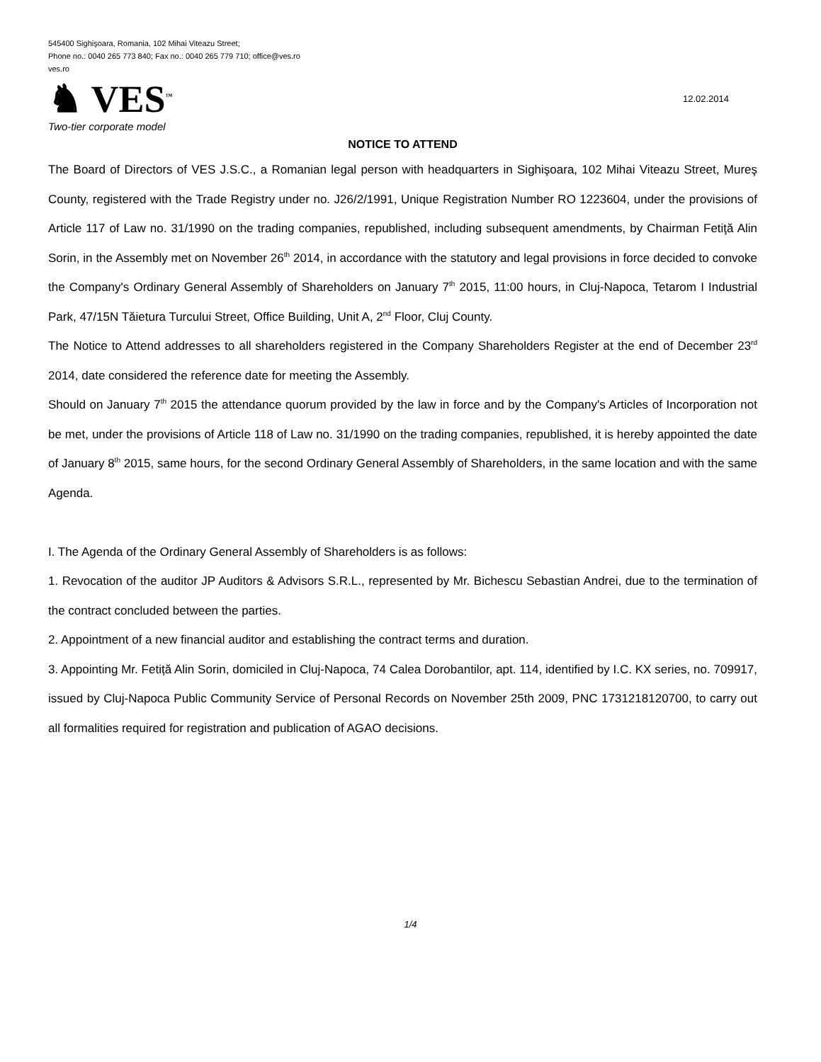545400 Sighişoara, Romania, 102 Mihai Viteazu Street;
Phone no.: 0040 265 773 840; Fax no.: 0040 265 779 710; office@ves.ro
ves.ro
♞ VES<sup>™</sup>
12.02.2014
Two-tier corporate model
NOTICE TO ATTEND
The Board of Directors of VES J.S.C., a Romanian legal person with headquarters in Sighişoara, 102 Mihai Viteazu Street, Mureş County, registered with the Trade Registry under no. J26/2/1991, Unique Registration Number RO 1223604, under the provisions of Article 117 of Law no. 31/1990 on the trading companies, republished, including subsequent amendments, by Chairman Fetiţă Alin Sorin, in the Assembly met on November 26<sup>th</sup> 2014, in accordance with the statutory and legal provisions in force decided to convoke the Company's Ordinary General Assembly of Shareholders on January 7<sup>th</sup> 2015, 11:00 hours, in Cluj-Napoca, Tetarom I Industrial Park, 47/15N Tăietura Turcului Street, Office Building, Unit A, 2<sup>nd</sup> Floor, Cluj County.
The Notice to Attend addresses to all shareholders registered in the Company Shareholders Register at the end of December 23<sup>rd</sup> 2014, date considered the reference date for meeting the Assembly.
Should on January 7<sup>th</sup> 2015 the attendance quorum provided by the law in force and by the Company's Articles of Incorporation not be met, under the provisions of Article 118 of Law no. 31/1990 on the trading companies, republished, it is hereby appointed the date of January 8<sup>th</sup> 2015, same hours, for the second Ordinary General Assembly of Shareholders, in the same location and with the same Agenda.
I. The Agenda of the Ordinary General Assembly of Shareholders is as follows:
1. Revocation of the auditor JP Auditors & Advisors S.R.L., represented by Mr. Bichescu Sebastian Andrei, due to the termination of the contract concluded between the parties.
2. Appointment of a new financial auditor and establishing the contract terms and duration.
3. Appointing Mr. Fetiță Alin Sorin, domiciled in Cluj-Napoca, 74 Calea Dorobantilor, apt. 114, identified by I.C. KX series, no. 709917, issued by Cluj-Napoca Public Community Service of Personal Records on November 25th 2009, PNC 1731218120700, to carry out all formalities required for registration and publication of AGAO decisions.
1/4